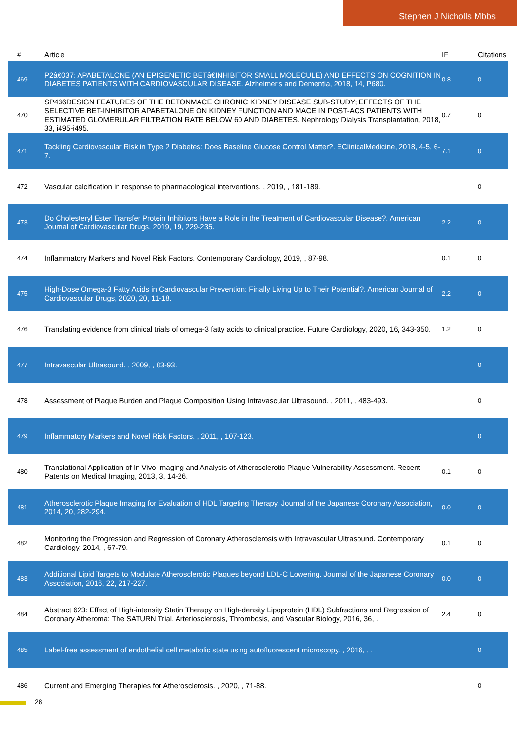Stephen J Nicholls Mbbs
| # | Article | IF | Citations |
| --- | --- | --- | --- |
| 469 | P2â€037: APABETALONE (AN EPIGENETIC BETâ€INHIBITOR SMALL MOLECULE) AND EFFECTS ON COGNITION IN DIABETES PATIENTS WITH CARDIOVASCULAR DISEASE. Alzheimer's and Dementia, 2018, 14, P680. | 0.8 | 0 |
| 470 | SP436DESIGN FEATURES OF THE BETONMACE CHRONIC KIDNEY DISEASE SUB-STUDY; EFFECTS OF THE SELECTIVE BET-INHIBITOR APABETALONE ON KIDNEY FUNCTION AND MACE IN POST-ACS PATIENTS WITH ESTIMATED GLOMERULAR FILTRATION RATE BELOW 60 AND DIABETES. Nephrology Dialysis Transplantation, 2018, 33, i495-i495. | 0.7 | 0 |
| 471 | Tackling Cardiovascular Risk in Type 2 Diabetes: Does Baseline Glucose Control Matter?. EClinicalMedicine, 2018, 4-5, 6-7. | 7.1 | 0 |
| 472 | Vascular calcification in response to pharmacological interventions. , 2019, , 181-189. | | 0 |
| 473 | Do Cholesteryl Ester Transfer Protein Inhibitors Have a Role in the Treatment of Cardiovascular Disease?. American Journal of Cardiovascular Drugs, 2019, 19, 229-235. | 2.2 | 0 |
| 474 | Inflammatory Markers and Novel Risk Factors. Contemporary Cardiology, 2019, , 87-98. | 0.1 | 0 |
| 475 | High-Dose Omega-3 Fatty Acids in Cardiovascular Prevention: Finally Living Up to Their Potential?. American Journal of Cardiovascular Drugs, 2020, 20, 11-18. | 2.2 | 0 |
| 476 | Translating evidence from clinical trials of omega-3 fatty acids to clinical practice. Future Cardiology, 2020, 16, 343-350. | 1.2 | 0 |
| 477 | Intravascular Ultrasound. , 2009, , 83-93. | | 0 |
| 478 | Assessment of Plaque Burden and Plaque Composition Using Intravascular Ultrasound. , 2011, , 483-493. | | 0 |
| 479 | Inflammatory Markers and Novel Risk Factors. , 2011, , 107-123. | | 0 |
| 480 | Translational Application of In Vivo Imaging and Analysis of Atherosclerotic Plaque Vulnerability Assessment. Recent Patents on Medical Imaging, 2013, 3, 14-26. | 0.1 | 0 |
| 481 | Atherosclerotic Plaque Imaging for Evaluation of HDL Targeting Therapy. Journal of the Japanese Coronary Association, 2014, 20, 282-294. | 0.0 | 0 |
| 482 | Monitoring the Progression and Regression of Coronary Atherosclerosis with Intravascular Ultrasound. Contemporary Cardiology, 2014, , 67-79. | 0.1 | 0 |
| 483 | Additional Lipid Targets to Modulate Atherosclerotic Plaques beyond LDL-C Lowering. Journal of the Japanese Coronary Association, 2016, 22, 217-227. | 0.0 | 0 |
| 484 | Abstract 623: Effect of High-intensity Statin Therapy on High-density Lipoprotein (HDL) Subfractions and Regression of Coronary Atheroma: The SATURN Trial. Arteriosclerosis, Thrombosis, and Vascular Biology, 2016, 36, . | 2.4 | 0 |
| 485 | Label-free assessment of endothelial cell metabolic state using autofluorescent microscopy. , 2016, , . | | 0 |
| 486 | Current and Emerging Therapies for Atherosclerosis. , 2020, , 71-88. | | 0 |
28